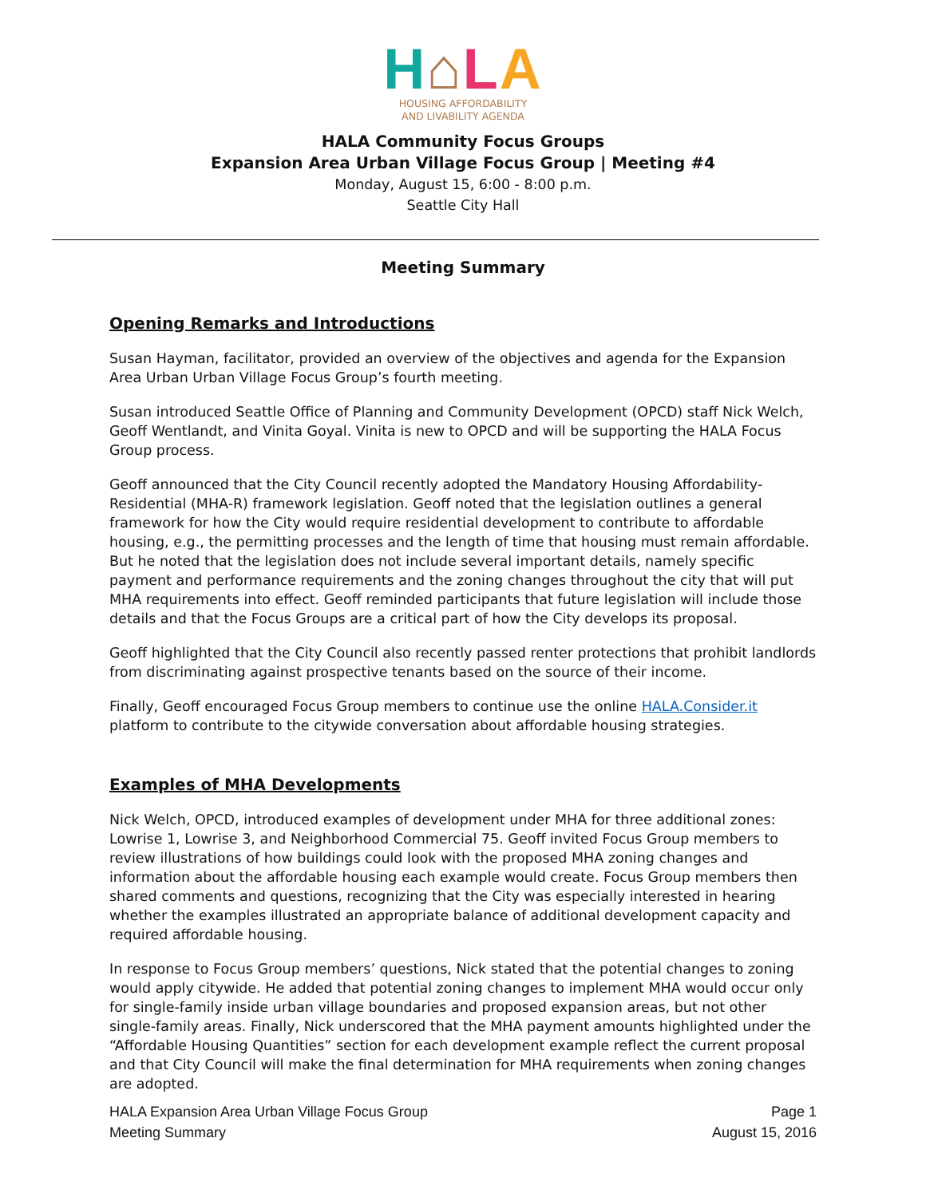H⌂LA
HOUSING AFFORDABILITY
AND LIVABILITY AGENDA
HALA Community Focus Groups
Expansion Area Urban Village Focus Group | Meeting #4
Monday, August 15, 6:00 - 8:00 p.m.
Seattle City Hall
Meeting Summary
Opening Remarks and Introductions
Susan Hayman, facilitator, provided an overview of the objectives and agenda for the Expansion Area Urban Urban Village Focus Group’s fourth meeting.
Susan introduced Seattle Office of Planning and Community Development (OPCD) staff Nick Welch, Geoff Wentlandt, and Vinita Goyal. Vinita is new to OPCD and will be supporting the HALA Focus Group process.
Geoff announced that the City Council recently adopted the Mandatory Housing Affordability-Residential (MHA-R) framework legislation. Geoff noted that the legislation outlines a general framework for how the City would require residential development to contribute to affordable housing, e.g., the permitting processes and the length of time that housing must remain affordable. But he noted that the legislation does not include several important details, namely specific payment and performance requirements and the zoning changes throughout the city that will put MHA requirements into effect. Geoff reminded participants that future legislation will include those details and that the Focus Groups are a critical part of how the City develops its proposal.
Geoff highlighted that the City Council also recently passed renter protections that prohibit landlords from discriminating against prospective tenants based on the source of their income.
Finally, Geoff encouraged Focus Group members to continue use the online HALA.Consider.it platform to contribute to the citywide conversation about affordable housing strategies.
Examples of MHA Developments
Nick Welch, OPCD, introduced examples of development under MHA for three additional zones: Lowrise 1, Lowrise 3, and Neighborhood Commercial 75. Geoff invited Focus Group members to review illustrations of how buildings could look with the proposed MHA zoning changes and information about the affordable housing each example would create. Focus Group members then shared comments and questions, recognizing that the City was especially interested in hearing whether the examples illustrated an appropriate balance of additional development capacity and required affordable housing.
In response to Focus Group members’ questions, Nick stated that the potential changes to zoning would apply citywide. He added that potential zoning changes to implement MHA would occur only for single-family inside urban village boundaries and proposed expansion areas, but not other single-family areas. Finally, Nick underscored that the MHA payment amounts highlighted under the “Affordable Housing Quantities” section for each development example reflect the current proposal and that City Council will make the final determination for MHA requirements when zoning changes are adopted.
HALA Expansion Area Urban Village Focus Group
Meeting Summary
Page 1
August 15, 2016